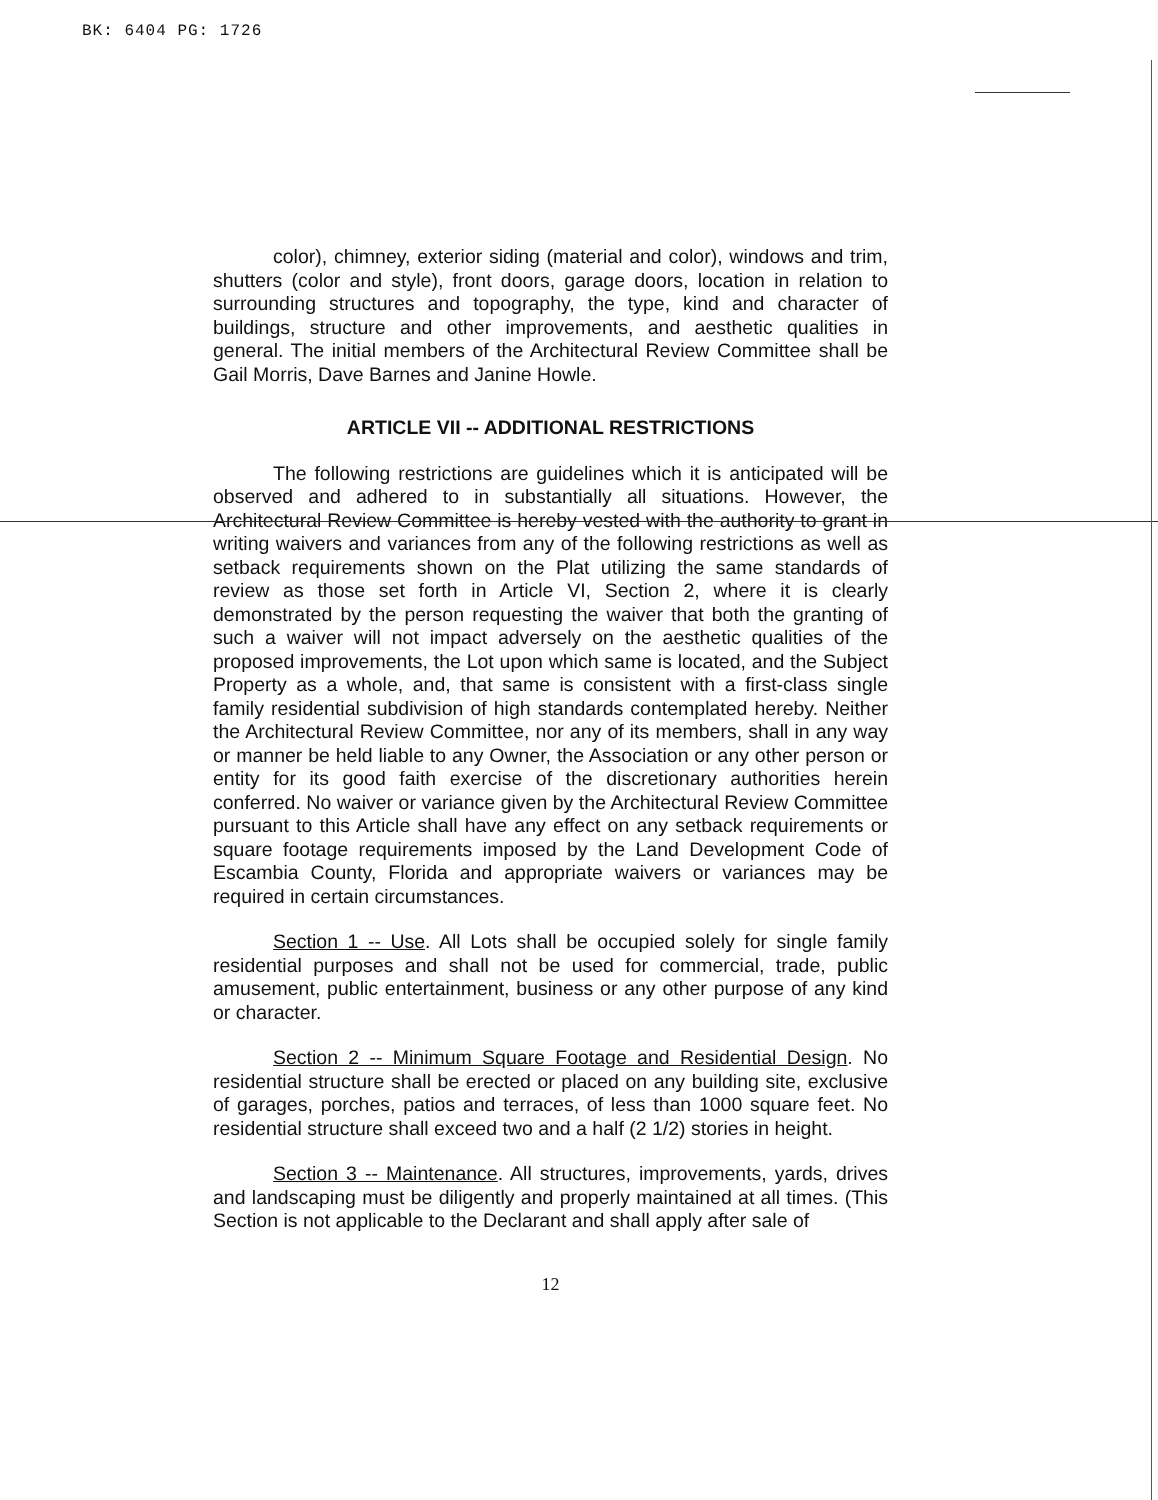BK: 6404 PG: 1726
color), chimney, exterior siding (material and color), windows and trim, shutters (color and style), front doors, garage doors, location in relation to surrounding structures and topography, the type, kind and character of buildings, structure and other improvements, and aesthetic qualities in general. The initial members of the Architectural Review Committee shall be Gail Morris, Dave Barnes and Janine Howle.
ARTICLE VII -- ADDITIONAL RESTRICTIONS
The following restrictions are guidelines which it is anticipated will be observed and adhered to in substantially all situations. However, the Architectural Review Committee is hereby vested with the authority to grant in writing waivers and variances from any of the following restrictions as well as setback requirements shown on the Plat utilizing the same standards of review as those set forth in Article VI, Section 2, where it is clearly demonstrated by the person requesting the waiver that both the granting of such a waiver will not impact adversely on the aesthetic qualities of the proposed improvements, the Lot upon which same is located, and the Subject Property as a whole, and, that same is consistent with a first-class single family residential subdivision of high standards contemplated hereby. Neither the Architectural Review Committee, nor any of its members, shall in any way or manner be held liable to any Owner, the Association or any other person or entity for its good faith exercise of the discretionary authorities herein conferred. No waiver or variance given by the Architectural Review Committee pursuant to this Article shall have any effect on any setback requirements or square footage requirements imposed by the Land Development Code of Escambia County, Florida and appropriate waivers or variances may be required in certain circumstances.
Section 1 -- Use. All Lots shall be occupied solely for single family residential purposes and shall not be used for commercial, trade, public amusement, public entertainment, business or any other purpose of any kind or character.
Section 2 -- Minimum Square Footage and Residential Design. No residential structure shall be erected or placed on any building site, exclusive of garages, porches, patios and terraces, of less than 1000 square feet. No residential structure shall exceed two and a half (2 1/2) stories in height.
Section 3 -- Maintenance. All structures, improvements, yards, drives and landscaping must be diligently and properly maintained at all times. (This Section is not applicable to the Declarant and shall apply after sale of
12